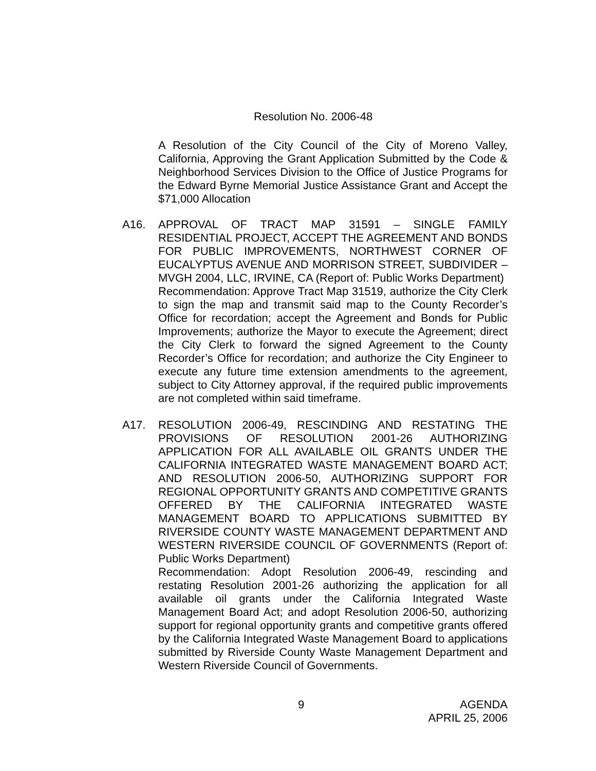Resolution No. 2006-48
A Resolution of the City Council of the City of Moreno Valley, California, Approving the Grant Application Submitted by the Code & Neighborhood Services Division to the Office of Justice Programs for the Edward Byrne Memorial Justice Assistance Grant and Accept the $71,000 Allocation
A16. APPROVAL OF TRACT MAP 31591 – SINGLE FAMILY RESIDENTIAL PROJECT, ACCEPT THE AGREEMENT AND BONDS FOR PUBLIC IMPROVEMENTS, NORTHWEST CORNER OF EUCALYPTUS AVENUE AND MORRISON STREET, SUBDIVIDER – MVGH 2004, LLC, IRVINE, CA (Report of: Public Works Department)
Recommendation: Approve Tract Map 31519, authorize the City Clerk to sign the map and transmit said map to the County Recorder’s Office for recordation; accept the Agreement and Bonds for Public Improvements; authorize the Mayor to execute the Agreement; direct the City Clerk to forward the signed Agreement to the County Recorder’s Office for recordation; and authorize the City Engineer to execute any future time extension amendments to the agreement, subject to City Attorney approval, if the required public improvements are not completed within said timeframe.
A17. RESOLUTION 2006-49, RESCINDING AND RESTATING THE PROVISIONS OF RESOLUTION 2001-26 AUTHORIZING APPLICATION FOR ALL AVAILABLE OIL GRANTS UNDER THE CALIFORNIA INTEGRATED WASTE MANAGEMENT BOARD ACT; AND RESOLUTION 2006-50, AUTHORIZING SUPPORT FOR REGIONAL OPPORTUNITY GRANTS AND COMPETITIVE GRANTS OFFERED BY THE CALIFORNIA INTEGRATED WASTE MANAGEMENT BOARD TO APPLICATIONS SUBMITTED BY RIVERSIDE COUNTY WASTE MANAGEMENT DEPARTMENT AND WESTERN RIVERSIDE COUNCIL OF GOVERNMENTS (Report of: Public Works Department)
Recommendation: Adopt Resolution 2006-49, rescinding and restating Resolution 2001-26 authorizing the application for all available oil grants under the California Integrated Waste Management Board Act; and adopt Resolution 2006-50, authorizing support for regional opportunity grants and competitive grants offered by the California Integrated Waste Management Board to applications submitted by Riverside County Waste Management Department and Western Riverside Council of Governments.
9
AGENDA
APRIL 25, 2006